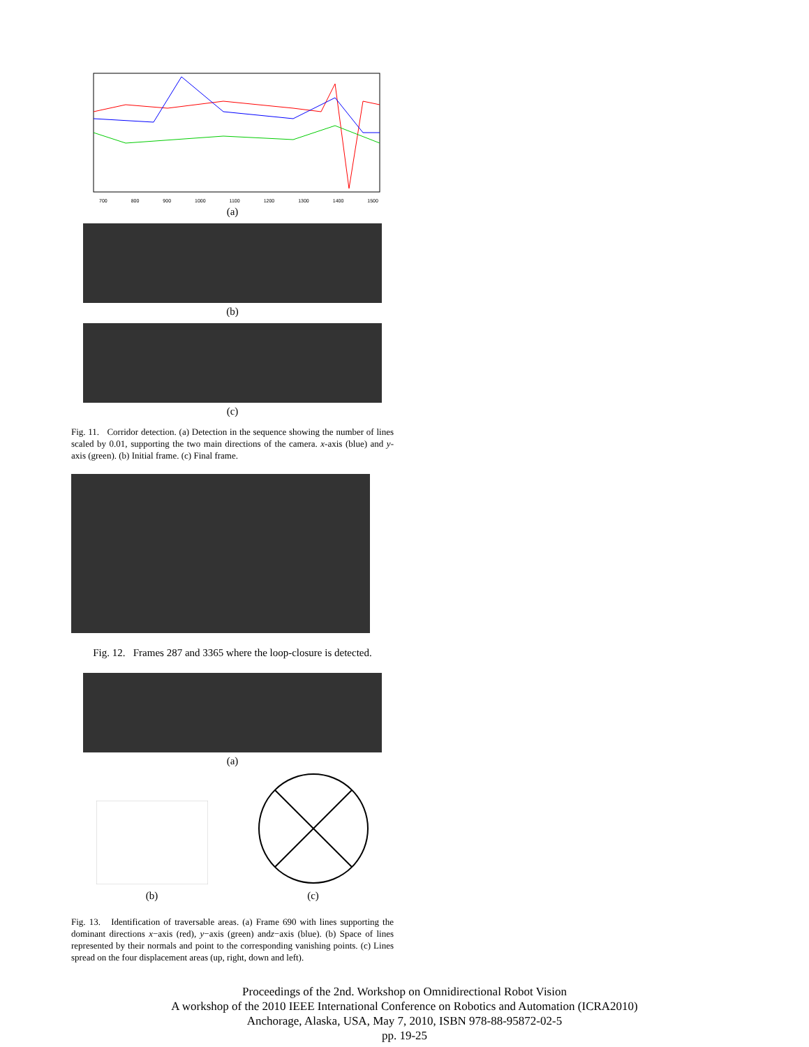700 800 900 1000 1100 1200 1300 1400 1500
(a)
(b)
(c)
Fig. 11. Corridor detection. (a) Detection in the sequence showing the number of lines scaled by 0.01, supporting the two main directions of the camera. x-axis (blue) and y-axis (green). (b) Initial frame. (c) Final frame.
Fig. 12. Frames 287 and 3365 where the loop-closure is detected.
(a)
(b)
(c)
Fig. 13. Identification of traversable areas. (a) Frame 690 with lines supporting the dominant directions x−axis (red), y−axis (green) andz−axis (blue). (b) Space of lines represented by their normals and point to the corresponding vanishing points. (c) Lines spread on the four displacement areas (up, right, down and left).
Proceedings of the 2nd. Workshop on Omnidirectional Robot Vision
A workshop of the 2010 IEEE International Conference on Robotics and Automation (ICRA2010)
Anchorage, Alaska, USA, May 7, 2010, ISBN 978-88-95872-02-5
pp. 19-25